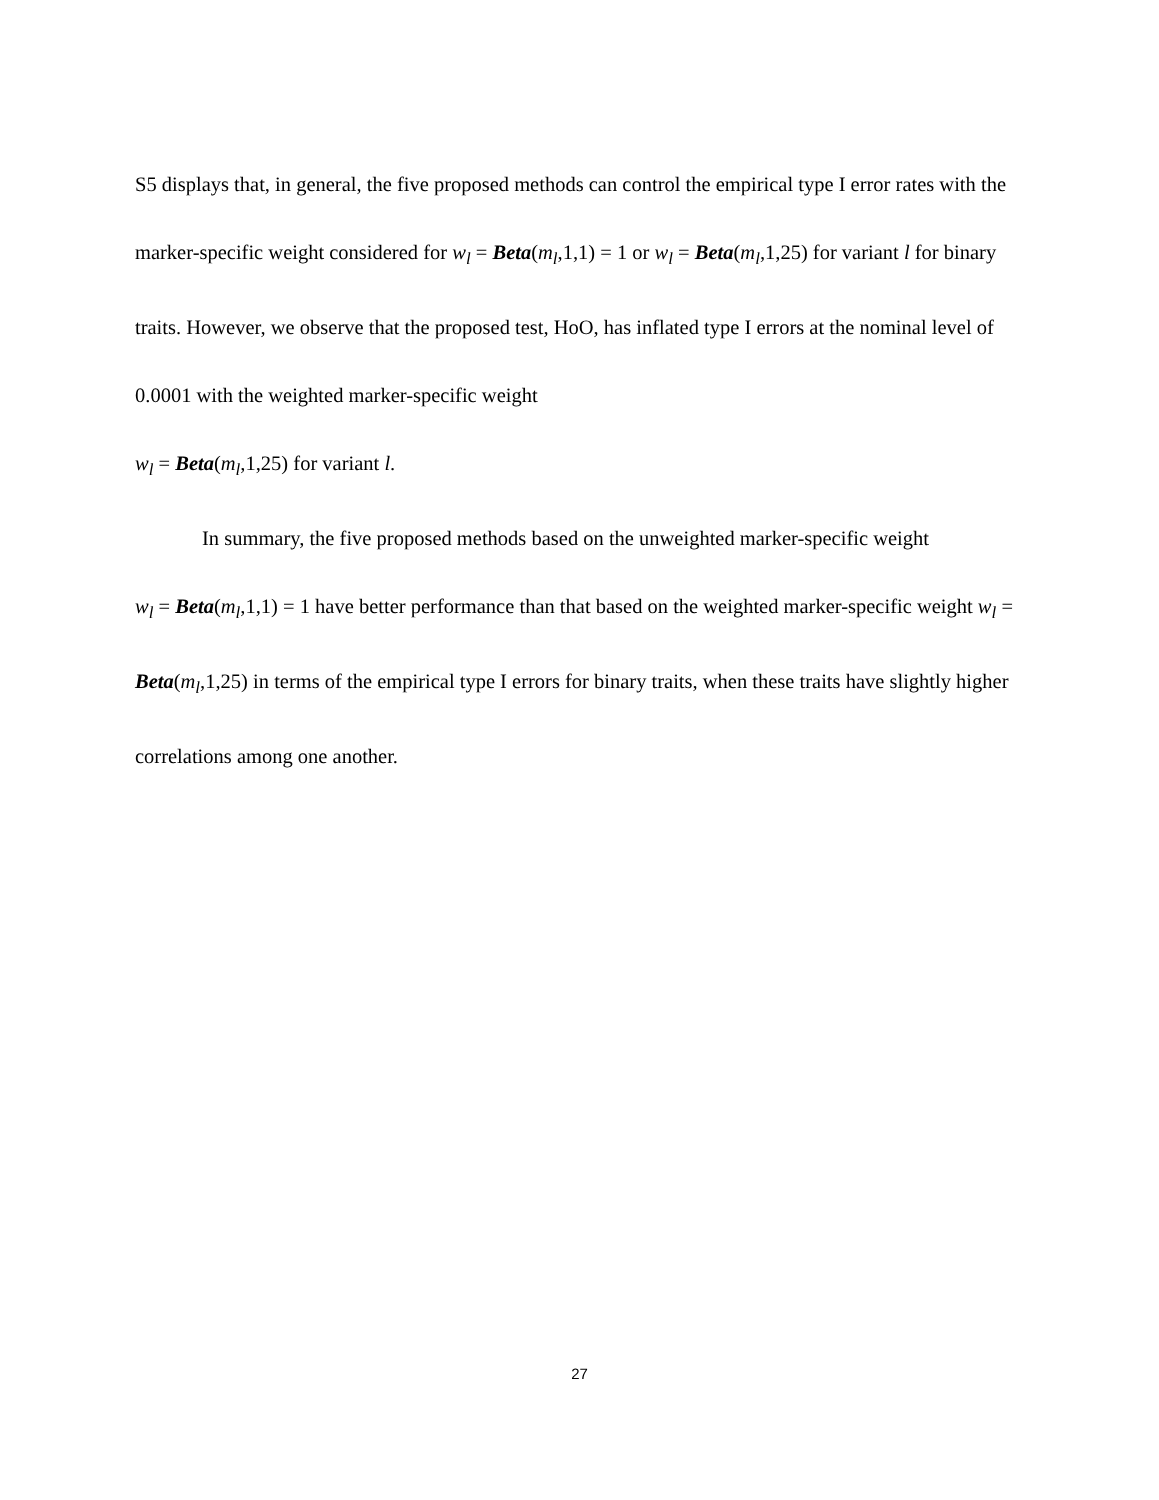S5 displays that, in general, the five proposed methods can control the empirical type I error rates with the marker-specific weight considered for w<sub>l</sub> = Beta(m<sub>l</sub>,1,1) = 1 or w<sub>l</sub> = Beta(m<sub>l</sub>,1,25) for variant l for binary traits. However, we observe that the proposed test, HoO, has inflated type I errors at the nominal level of 0.0001 with the weighted marker-specific weight
w<sub>l</sub> = Beta(m<sub>l</sub>,1,25) for variant l.
In summary, the five proposed methods based on the unweighted marker-specific weight
w<sub>l</sub> = Beta(m<sub>l</sub>,1,1) = 1 have better performance than that based on the weighted marker-specific weight w<sub>l</sub> = Beta(m<sub>l</sub>,1,25) in terms of the empirical type I errors for binary traits, when these traits have slightly higher correlations among one another.
27